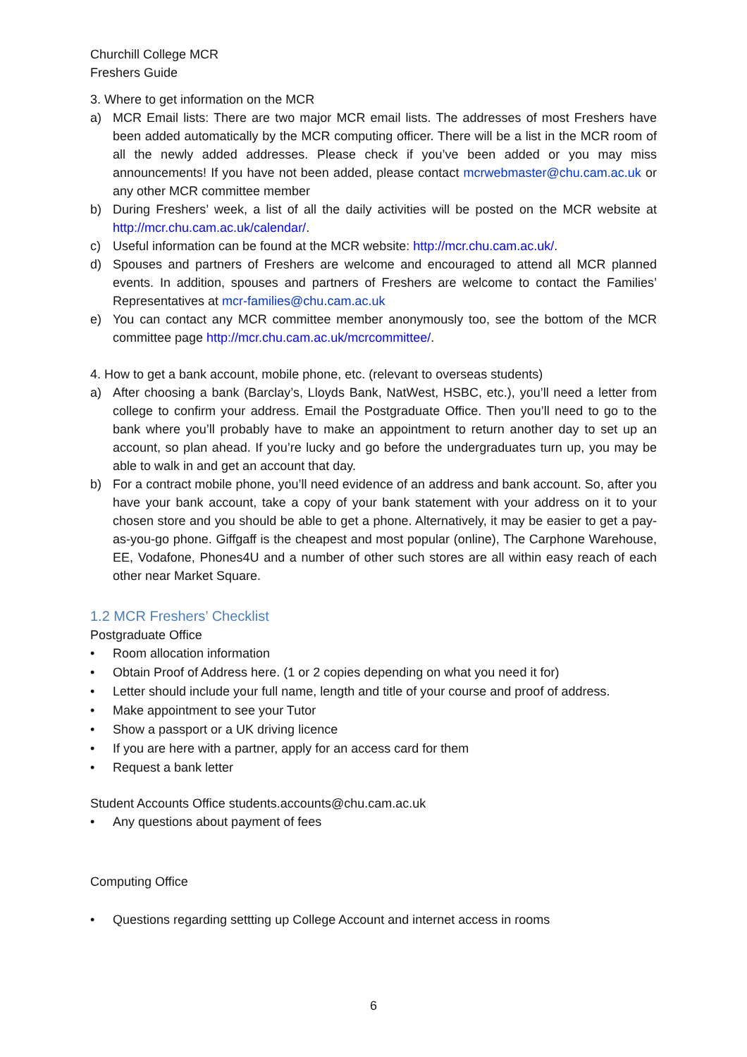Churchill College MCR
Freshers Guide
3. Where to get information on the MCR
a) MCR Email lists: There are two major MCR email lists. The addresses of most Freshers have been added automatically by the MCR computing officer. There will be a list in the MCR room of all the newly added addresses. Please check if you’ve been added or you may miss announcements! If you have not been added, please contact mcrwebmaster@chu.cam.ac.uk or any other MCR committee member
b) During Freshers’ week, a list of all the daily activities will be posted on the MCR website at http://mcr.chu.cam.ac.uk/calendar/.
c) Useful information can be found at the MCR website: http://mcr.chu.cam.ac.uk/.
d) Spouses and partners of Freshers are welcome and encouraged to attend all MCR planned events. In addition, spouses and partners of Freshers are welcome to contact the Families’ Representatives at mcr-families@chu.cam.ac.uk
e) You can contact any MCR committee member anonymously too, see the bottom of the MCR committee page http://mcr.chu.cam.ac.uk/mcrcommittee/.
4. How to get a bank account, mobile phone, etc. (relevant to overseas students)
a) After choosing a bank (Barclay’s, Lloyds Bank, NatWest, HSBC, etc.), you’ll need a letter from college to confirm your address. Email the Postgraduate Office. Then you’ll need to go to the bank where you’ll probably have to make an appointment to return another day to set up an account, so plan ahead. If you’re lucky and go before the undergraduates turn up, you may be able to walk in and get an account that day.
b) For a contract mobile phone, you’ll need evidence of an address and bank account. So, after you have your bank account, take a copy of your bank statement with your address on it to your chosen store and you should be able to get a phone. Alternatively, it may be easier to get a pay-as-you-go phone. Giffgaff is the cheapest and most popular (online), The Carphone Warehouse, EE, Vodafone, Phones4U and a number of other such stores are all within easy reach of each other near Market Square.
1.2 MCR Freshers’ Checklist
Postgraduate Office
• Room allocation information
• Obtain Proof of Address here. (1 or 2 copies depending on what you need it for)
• Letter should include your full name, length and title of your course and proof of address.
• Make appointment to see your Tutor
• Show a passport or a UK driving licence
• If you are here with a partner, apply for an access card for them
• Request a bank letter
Student Accounts Office students.accounts@chu.cam.ac.uk
• Any questions about payment of fees
Computing Office
• Questions regarding settting up College Account and internet access in rooms
6